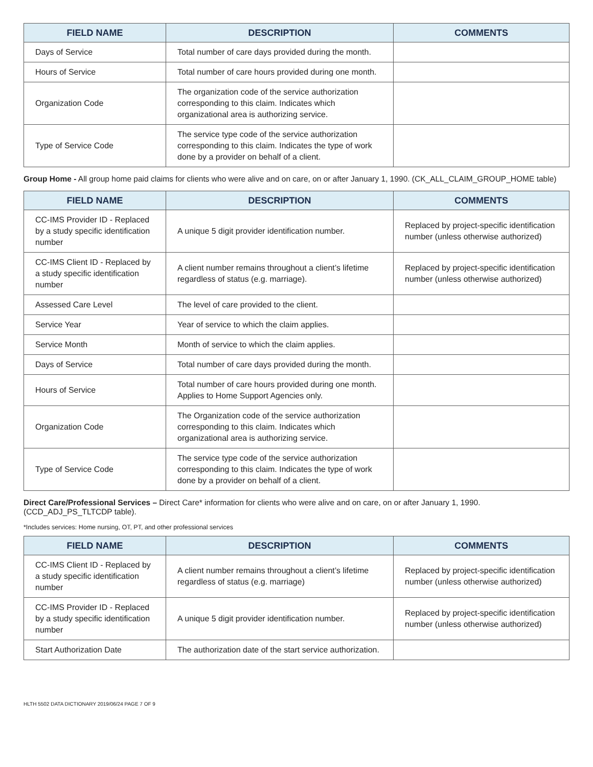| FIELD NAME | DESCRIPTION | COMMENTS |
| --- | --- | --- |
| Days of Service | Total number of care days provided during the month. | |
| Hours of Service | Total number of care hours provided during one month. | |
| Organization Code | The organization code of the service authorization corresponding to this claim. Indicates which organizational area is authorizing service. | |
| Type of Service Code | The service type code of the service authorization corresponding to this claim. Indicates the type of work done by a provider on behalf of a client. | |
Group Home - All group home paid claims for clients who were alive and on care, on or after January 1, 1990. (CK_ALL_CLAIM_GROUP_HOME table)
| FIELD NAME | DESCRIPTION | COMMENTS |
| --- | --- | --- |
| CC-IMS Provider ID - Replaced by a study specific identification number | A unique 5 digit provider identification number. | Replaced by project-specific identification number (unless otherwise authorized) |
| CC-IMS Client ID - Replaced by a study specific identification number | A client number remains throughout a client’s lifetime regardless of status (e.g. marriage). | Replaced by project-specific identification number (unless otherwise authorized) |
| Assessed Care Level | The level of care provided to the client. | |
| Service Year | Year of service to which the claim applies. | |
| Service Month | Month of service to which the claim applies. | |
| Days of Service | Total number of care days provided during the month. | |
| Hours of Service | Total number of care hours provided during one month. Applies to Home Support Agencies only. | |
| Organization Code | The Organization code of the service authorization corresponding to this claim. Indicates which organizational area is authorizing service. | |
| Type of Service Code | The service type code of the service authorization corresponding to this claim. Indicates the type of work done by a provider on behalf of a client. | |
Direct Care/Professional Services – Direct Care* information for clients who were alive and on care, on or after January 1, 1990.
(CCD_ADJ_PS_TLTCDP table).
*Includes services: Home nursing, OT, PT, and other professional services
| FIELD NAME | DESCRIPTION | COMMENTS |
| --- | --- | --- |
| CC-IMS Client ID - Replaced by a study specific identification number | A client number remains throughout a client’s lifetime regardless of status (e.g. marriage) | Replaced by project-specific identification number (unless otherwise authorized) |
| CC-IMS Provider ID - Replaced by a study specific identification number | A unique 5 digit provider identification number. | Replaced by project-specific identification number (unless otherwise authorized) |
| Start Authorization Date | The authorization date of the start service authorization. | |
HLTH 5502 DATA DICTIONARY 2019/06/24 PAGE 7 OF 9